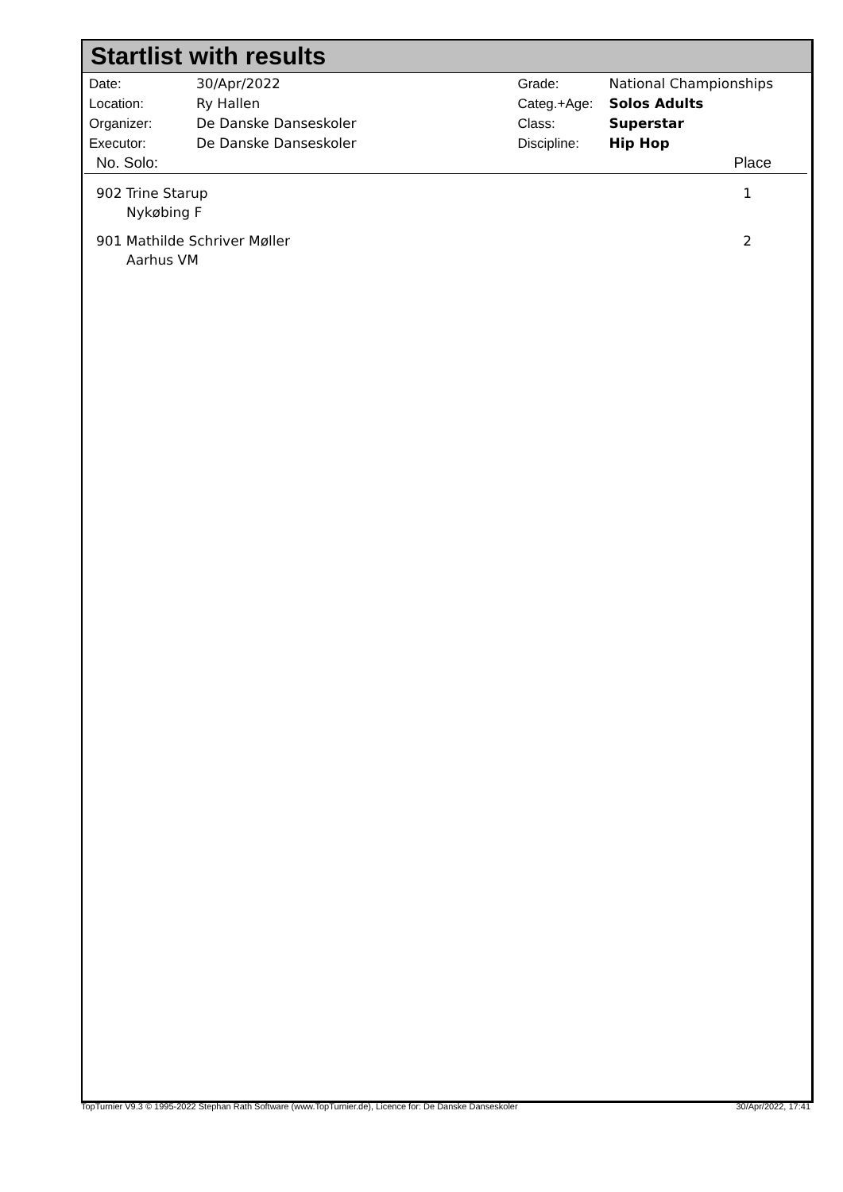Startlist with results
| Date: | 30/Apr/2022 |
| Location: | Ry Hallen |
| Organizer: | De Danske Danseskoler |
| Executor: | De Danske Danseskoler |
| Grade: | National Championships |
| Categ.+Age: | Solos Adults |
| Class: | Superstar |
| Discipline: | Hip Hop |
| No. Solo: | Place |
| --- | --- |
| 902 Trine Starup Nykøbing F | 1 |
| 901 Mathilde Schriver Møller Aarhus VM | 2 |
TopTurnier V9.3 © 1995-2022 Stephan Rath Software (www.TopTurnier.de), Licence for: De Danske Danseskoler 30/Apr/2022, 17:41